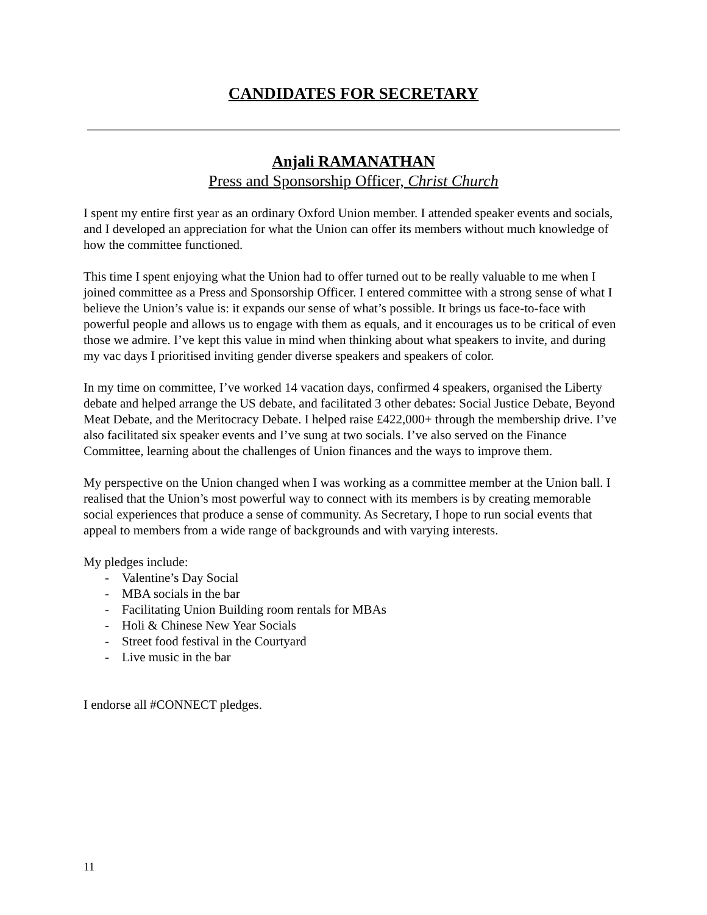CANDIDATES FOR SECRETARY
Anjali RAMANATHAN
Press and Sponsorship Officer, Christ Church
I spent my entire first year as an ordinary Oxford Union member. I attended speaker events and socials, and I developed an appreciation for what the Union can offer its members without much knowledge of how the committee functioned.
This time I spent enjoying what the Union had to offer turned out to be really valuable to me when I joined committee as a Press and Sponsorship Officer. I entered committee with a strong sense of what I believe the Union’s value is: it expands our sense of what’s possible. It brings us face-to-face with powerful people and allows us to engage with them as equals, and it encourages us to be critical of even those we admire. I’ve kept this value in mind when thinking about what speakers to invite, and during my vac days I prioritised inviting gender diverse speakers and speakers of color.
In my time on committee, I’ve worked 14 vacation days, confirmed 4 speakers, organised the Liberty debate and helped arrange the US debate, and facilitated 3 other debates: Social Justice Debate, Beyond Meat Debate, and the Meritocracy Debate. I helped raise £422,000+ through the membership drive. I’ve also facilitated six speaker events and I’ve sung at two socials. I’ve also served on the Finance Committee, learning about the challenges of Union finances and the ways to improve them.
My perspective on the Union changed when I was working as a committee member at the Union ball. I realised that the Union’s most powerful way to connect with its members is by creating memorable social experiences that produce a sense of community. As Secretary, I hope to run social events that appeal to members from a wide range of backgrounds and with varying interests.
My pledges include:
- Valentine’s Day Social
- MBA socials in the bar
- Facilitating Union Building room rentals for MBAs
- Holi & Chinese New Year Socials
- Street food festival in the Courtyard
- Live music in the bar
I endorse all #CONNECT pledges.
11